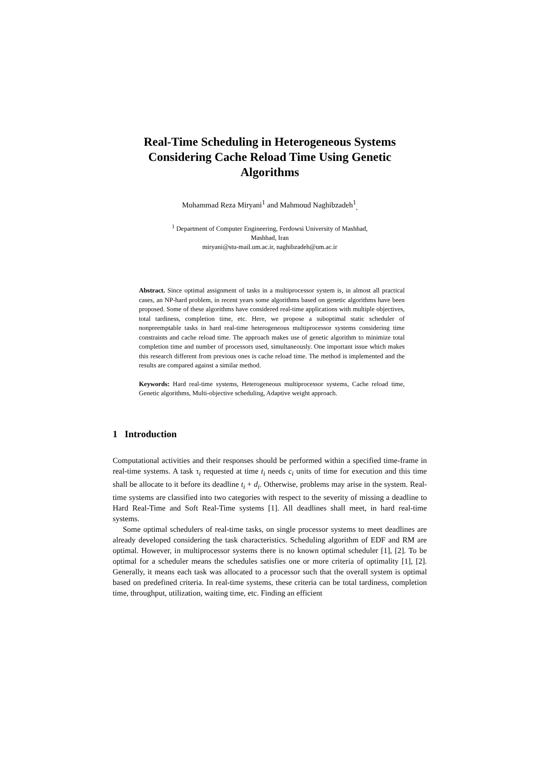Real-Time Scheduling in Heterogeneous Systems
Considering Cache Reload Time Using Genetic
Algorithms
Mohammad Reza Miryani<sup>1</sup> and Mahmoud Naghibzadeh<sup>1</sup><sub>,</sub>
<sup>1</sup> Department of Computer Engineering, Ferdowsi University of Mashhad,
Mashhad, Iran
miryani@stu-mail.um.ac.ir, naghibzadeh@um.ac.ir
Abstract. Since optimal assignment of tasks in a multiprocessor system is, in almost all practical cases, an NP-hard problem, in recent years some algorithms based on genetic algorithms have been proposed. Some of these algorithms have considered real-time applications with multiple objectives, total tardiness, completion time, etc. Here, we propose a suboptimal static scheduler of nonpreemptable tasks in hard real-time heterogeneous multiprocessor systems considering time constraints and cache reload time. The approach makes use of genetic algorithm to minimize total completion time and number of processors used, simultaneously. One important issue which makes this research different from previous ones is cache reload time. The method is implemented and the results are compared against a similar method.
Keywords: Hard real-time systems, Heterogeneous multiprocessor systems, Cache reload time, Genetic algorithms, Multi-objective scheduling, Adaptive weight approach.
1 Introduction
Computational activities and their responses should be performed within a specified time-frame in real-time systems. A task τ<sub>i</sub> requested at time t<sub>i</sub> needs c<sub>i</sub> units of time for execution and this time shall be allocate to it before its deadline t<sub>i</sub> + d<sub>i</sub>. Otherwise, problems may arise in the system. Real-time systems are classified into two categories with respect to the severity of missing a deadline to Hard Real-Time and Soft Real-Time systems [1]. All deadlines shall meet, in hard real-time systems.
Some optimal schedulers of real-time tasks, on single processor systems to meet deadlines are already developed considering the task characteristics. Scheduling algorithm of EDF and RM are optimal. However, in multiprocessor systems there is no known optimal scheduler [1], [2]. To be optimal for a scheduler means the schedules satisfies one or more criteria of optimality [1], [2]. Generally, it means each task was allocated to a processor such that the overall system is optimal based on predefined criteria. In real-time systems, these criteria can be total tardiness, completion time, throughput, utilization, waiting time, etc. Finding an efficient